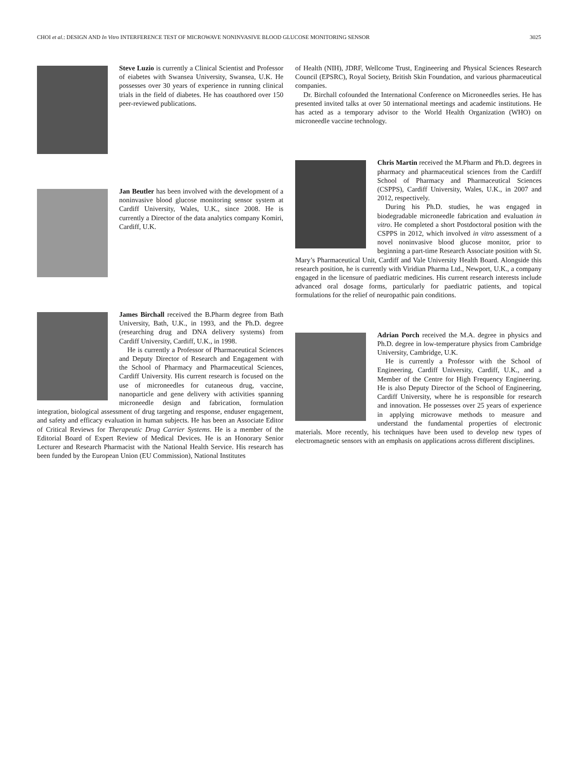CHOI et al.: DESIGN AND In Vitro INTERFERENCE TEST OF MICROWAVE NONINVASIVE BLOOD GLUCOSE MONITORING SENSOR 3025
Steve Luzio is currently a Clinical Scientist and Professor of eiabetes with Swansea University, Swansea, U.K. He possesses over 30 years of experience in running clinical trials in the field of diabetes. He has coauthored over 150 peer-reviewed publications.
Jan Beutler has been involved with the development of a noninvasive blood glucose monitoring sensor system at Cardiff University, Wales, U.K., since 2008. He is currently a Director of the data analytics company Komiri, Cardiff, U.K.
James Birchall received the B.Pharm degree from Bath University, Bath, U.K., in 1993, and the Ph.D. degree (researching drug and DNA delivery systems) from Cardiff University, Cardiff, U.K., in 1998.
He is currently a Professor of Pharmaceutical Sciences and Deputy Director of Research and Engagement with the School of Pharmacy and Pharmaceutical Sciences, Cardiff University. His current research is focused on the use of microneedles for cutaneous drug, vaccine, nanoparticle and gene delivery with activities spanning microneedle design and fabrication, formulation integration, biological assessment of drug targeting and response, enduser engagement, and safety and efficacy evaluation in human subjects. He has been an Associate Editor of Critical Reviews for Therapeutic Drug Carrier Systems. He is a member of the Editorial Board of Expert Review of Medical Devices. He is an Honorary Senior Lecturer and Research Pharmacist with the National Health Service. His research has been funded by the European Union (EU Commission), National Institutes
of Health (NIH), JDRF, Wellcome Trust, Engineering and Physical Sciences Research Council (EPSRC), Royal Society, British Skin Foundation, and various pharmaceutical companies.
Dr. Birchall cofounded the International Conference on Microneedles series. He has presented invited talks at over 50 international meetings and academic institutions. He has acted as a temporary advisor to the World Health Organization (WHO) on microneedle vaccine technology.
Chris Martin received the M.Pharm and Ph.D. degrees in pharmacy and pharmaceutical sciences from the Cardiff School of Pharmacy and Pharmaceutical Sciences (CSPPS), Cardiff University, Wales, U.K., in 2007 and 2012, respectively.
During his Ph.D. studies, he was engaged in biodegradable microneedle fabrication and evaluation in vitro. He completed a short Postdoctoral position with the CSPPS in 2012, which involved in vitro assessment of a novel noninvasive blood glucose monitor, prior to beginning a part-time Research Associate position with St. Mary’s Pharmaceutical Unit, Cardiff and Vale University Health Board. Alongside this research position, he is currently with Viridian Pharma Ltd., Newport, U.K., a company engaged in the licensure of paediatric medicines. His current research interests include advanced oral dosage forms, particularly for paediatric patients, and topical formulations for the relief of neuropathic pain conditions.
Adrian Porch received the M.A. degree in physics and Ph.D. degree in low-temperature physics from Cambridge University, Cambridge, U.K.
He is currently a Professor with the School of Engineering, Cardiff University, Cardiff, U.K., and a Member of the Centre for High Frequency Engineering. He is also Deputy Director of the School of Engineering, Cardiff University, where he is responsible for research and innovation. He possesses over 25 years of experience in applying microwave methods to measure and understand the fundamental properties of electronic materials. More recently, his techniques have been used to develop new types of electromagnetic sensors with an emphasis on applications across different disciplines.